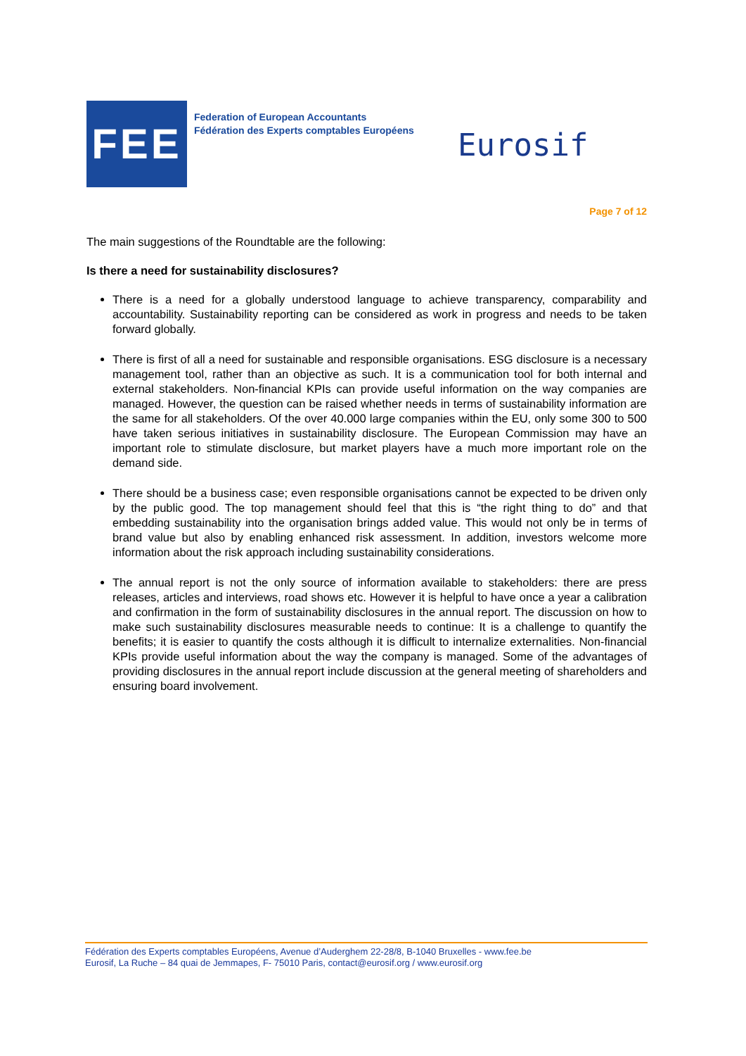FEE
Federation of European Accountants
Fédération des Experts comptables Européens
Eurosif
Page 7 of 12
The main suggestions of the Roundtable are the following:
Is there a need for sustainability disclosures?
There is a need for a globally understood language to achieve transparency, comparability and accountability. Sustainability reporting can be considered as work in progress and needs to be taken forward globally.
There is first of all a need for sustainable and responsible organisations. ESG disclosure is a necessary management tool, rather than an objective as such. It is a communication tool for both internal and external stakeholders. Non-financial KPIs can provide useful information on the way companies are managed. However, the question can be raised whether needs in terms of sustainability information are the same for all stakeholders. Of the over 40.000 large companies within the EU, only some 300 to 500 have taken serious initiatives in sustainability disclosure. The European Commission may have an important role to stimulate disclosure, but market players have a much more important role on the demand side.
There should be a business case; even responsible organisations cannot be expected to be driven only by the public good. The top management should feel that this is “the right thing to do” and that embedding sustainability into the organisation brings added value. This would not only be in terms of brand value but also by enabling enhanced risk assessment. In addition, investors welcome more information about the risk approach including sustainability considerations.
The annual report is not the only source of information available to stakeholders: there are press releases, articles and interviews, road shows etc. However it is helpful to have once a year a calibration and confirmation in the form of sustainability disclosures in the annual report. The discussion on how to make such sustainability disclosures measurable needs to continue: It is a challenge to quantify the benefits; it is easier to quantify the costs although it is difficult to internalize externalities. Non-financial KPIs provide useful information about the way the company is managed. Some of the advantages of providing disclosures in the annual report include discussion at the general meeting of shareholders and ensuring board involvement.
Fédération des Experts comptables Européens, Avenue d’Auderghem 22-28/8, B-1040 Bruxelles - www.fee.be
Eurosif, La Ruche – 84 quai de Jemmapes, F- 75010 Paris, contact@eurosif.org / www.eurosif.org